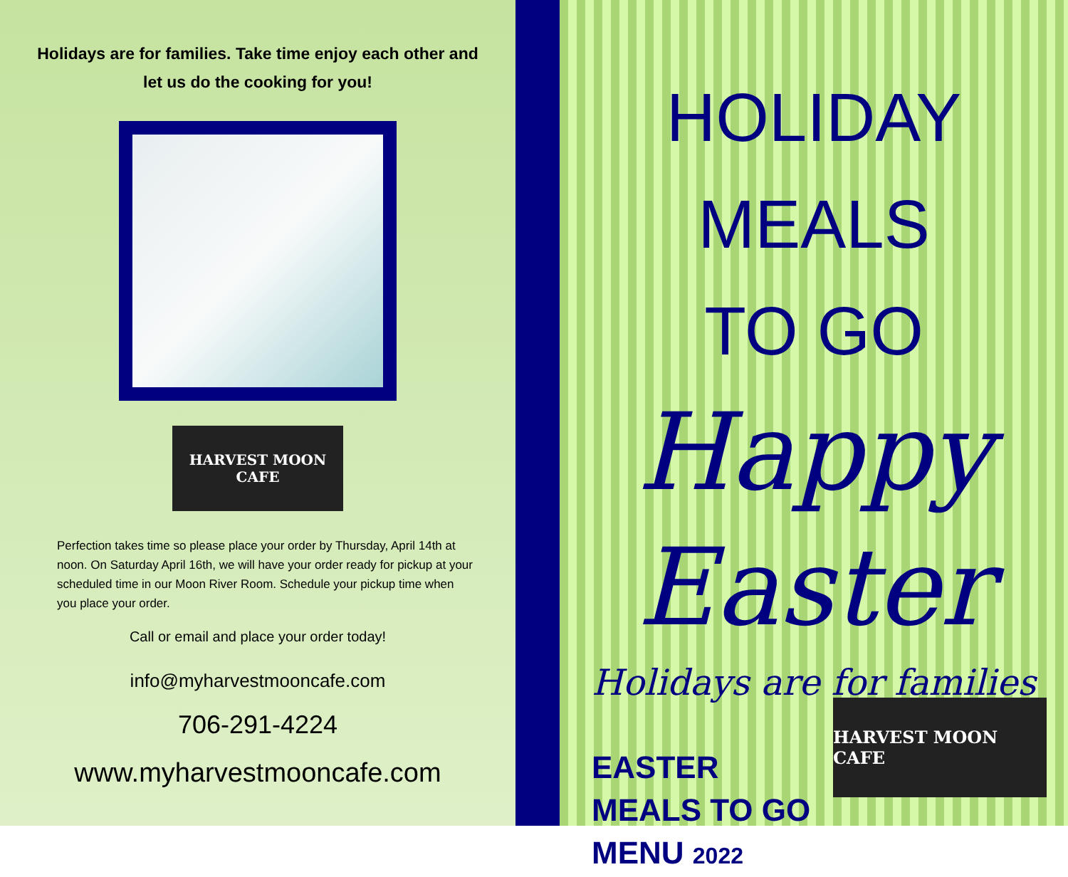Holidays are for families. Take time enjoy each other and let us do the cooking for you!
HARVEST MOON CAFE
Perfection takes time so please place your order by Thursday, April 14th at noon. On Saturday April 16th, we will have your order ready for pickup at your scheduled time in our Moon River Room. Schedule your pickup time when you place your order.
Call or email and place your order today!
info@myharvestmooncafe.com
706-291-4224
www.myharvestmooncafe.com
HOLIDAY MEALS
TO GO
Happy
Easter
Holidays are for families
EASTER
MEALS TO GO
MENU 2022
HARVEST MOON CAFE